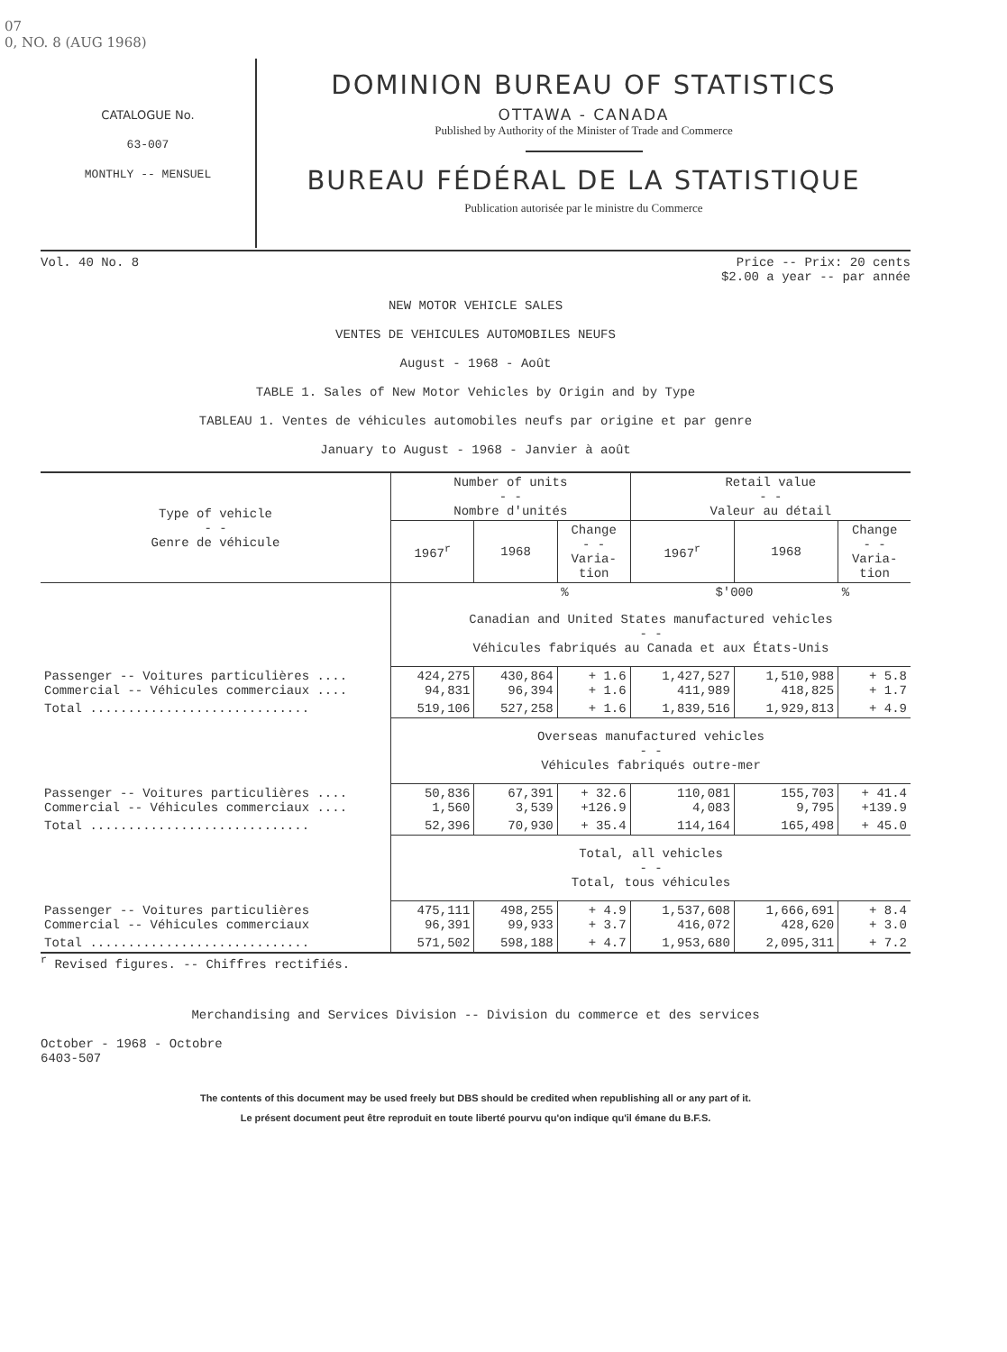07
0, NO. 8 (AUG 1968)
CATALOGUE No.
63-007
MONTHLY -- MENSUEL
DOMINION BUREAU OF STATISTICS
OTTAWA - CANADA
Published by Authority of the Minister of Trade and Commerce
BUREAU FÉDÉRAL DE LA STATISTIQUE
Publication autorisée par le ministre du Commerce
Vol. 40 No. 8 Price -- Prix: 20 cents
$2.00 a year -- par année
NEW MOTOR VEHICLE SALES
VENTES DE VEHICULES AUTOMOBILES NEUFS
August - 1968 - Août
TABLE 1. Sales of New Motor Vehicles by Origin and by Type
TABLEAU 1. Ventes de véhicules automobiles neufs par origine et par genre
January to August - 1968 - Janvier à août
| Type of vehicle - - Genre de véhicule | Number of units - - Nombre d'unités | | | Retail value - - Valeur au détail | | |
| --- | --- | --- | --- | --- | --- | --- |
| | 1967<sup>r</sup> | 1968 | Change - - Varia- tion | 1967<sup>r</sup> | 1968 | Change - - Varia- tion |
| | | | % | $'000 | | % |
| | Canadian and United States manufactured vehicles - - Véhicules fabriqués au Canada et aux États-Unis | | | | | |
| Passenger -- Voitures particulières .... Commercial -- Véhicules commerciaux .... | 424,275 94,831 | 430,864 96,394 | + 1.6 + 1.6 | 1,427,527 411,989 | 1,510,988 418,825 | + 5.8 + 1.7 |
| Total ............................. | 519,106 | 527,258 | + 1.6 | 1,839,516 | 1,929,813 | + 4.9 |
| | Overseas manufactured vehicles - - Véhicules fabriqués outre-mer | | | | | |
| Passenger -- Voitures particulières .... Commercial -- Véhicules commerciaux .... | 50,836 1,560 | 67,391 3,539 | + 32.6 +126.9 | 110,081 4,083 | 155,703 9,795 | + 41.4 +139.9 |
| Total ............................. | 52,396 | 70,930 | + 35.4 | 114,164 | 165,498 | + 45.0 |
| | Total, all vehicles - - Total, tous véhicules | | | | | |
| Passenger -- Voitures particulières Commercial -- Véhicules commerciaux | 475,111 96,391 | 498,255 99,933 | + 4.9 + 3.7 | 1,537,608 416,072 | 1,666,691 428,620 | + 8.4 + 3.0 |
| Total ............................. | 571,502 | 598,188 | + 4.7 | 1,953,680 | 2,095,311 | + 7.2 |
<sup>r</sup> Revised figures. -- Chiffres rectifiés.
Merchandising and Services Division -- Division du commerce et des services
October - 1968 - Octobre
6403-507
The contents of this document may be used freely but DBS should be credited when republishing all or any part of it.
Le présent document peut être reproduit en toute liberté pourvu qu'on indique qu'il émane du B.F.S.